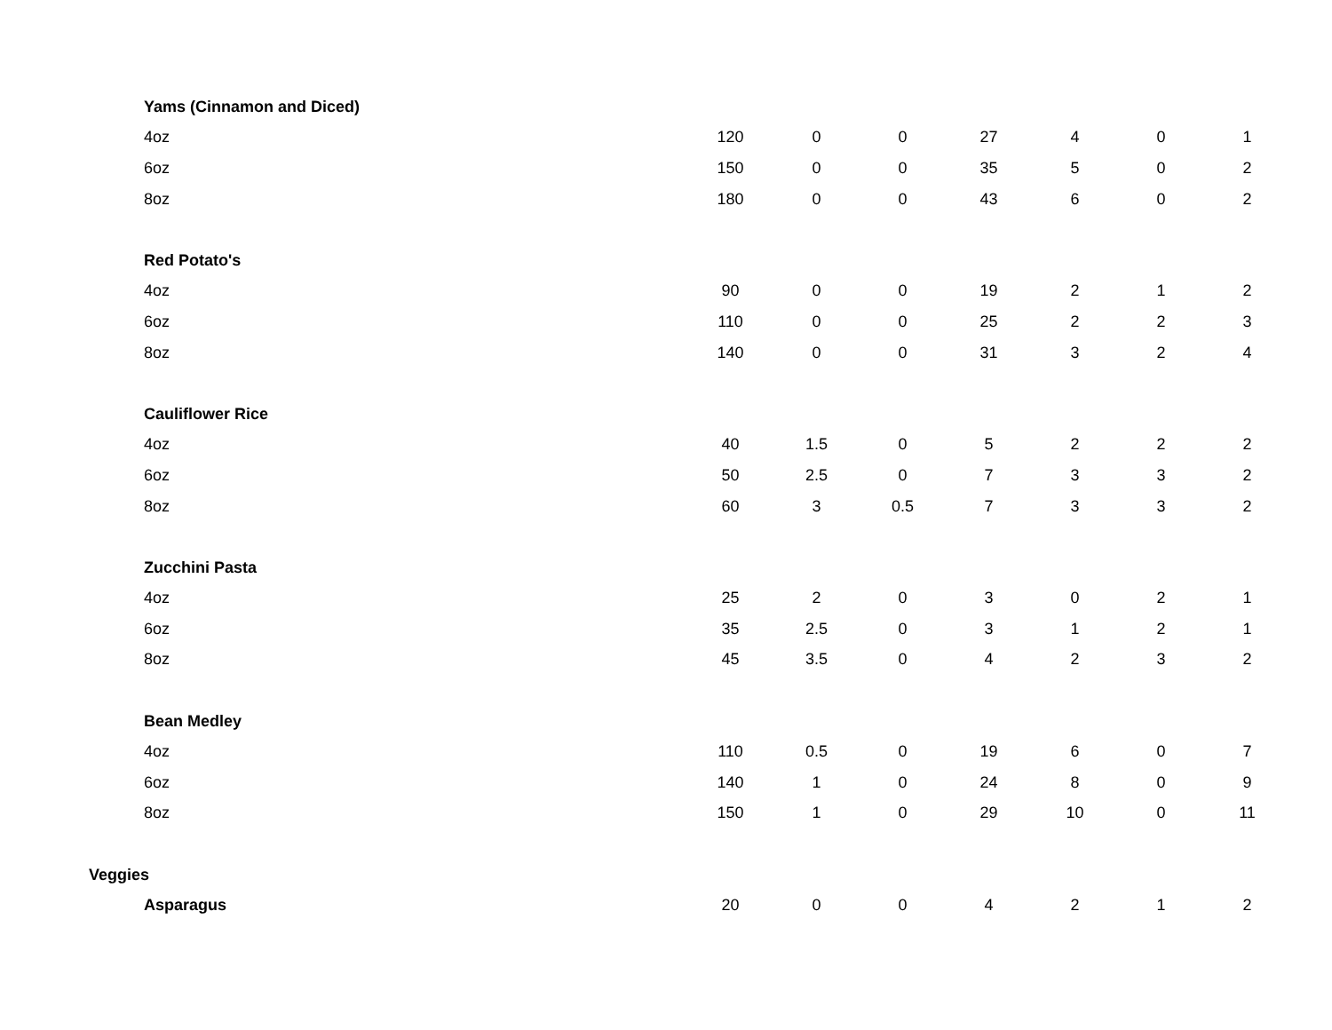| Yams (Cinnamon and Diced) | | | | | | | |
| 4oz | 120 | 0 | 0 | 27 | 4 | 0 | 1 |
| 6oz | 150 | 0 | 0 | 35 | 5 | 0 | 2 |
| 8oz | 180 | 0 | 0 | 43 | 6 | 0 | 2 |
| Red Potato's | | | | | | | |
| 4oz | 90 | 0 | 0 | 19 | 2 | 1 | 2 |
| 6oz | 110 | 0 | 0 | 25 | 2 | 2 | 3 |
| 8oz | 140 | 0 | 0 | 31 | 3 | 2 | 4 |
| Cauliflower Rice | | | | | | | |
| 4oz | 40 | 1.5 | 0 | 5 | 2 | 2 | 2 |
| 6oz | 50 | 2.5 | 0 | 7 | 3 | 3 | 2 |
| 8oz | 60 | 3 | 0.5 | 7 | 3 | 3 | 2 |
| Zucchini Pasta | | | | | | | |
| 4oz | 25 | 2 | 0 | 3 | 0 | 2 | 1 |
| 6oz | 35 | 2.5 | 0 | 3 | 1 | 2 | 1 |
| 8oz | 45 | 3.5 | 0 | 4 | 2 | 3 | 2 |
| Bean Medley | | | | | | | |
| 4oz | 110 | 0.5 | 0 | 19 | 6 | 0 | 7 |
| 6oz | 140 | 1 | 0 | 24 | 8 | 0 | 9 |
| 8oz | 150 | 1 | 0 | 29 | 10 | 0 | 11 |
| Veggies | | | | | | | |
| Asparagus | 20 | 0 | 0 | 4 | 2 | 1 | 2 |